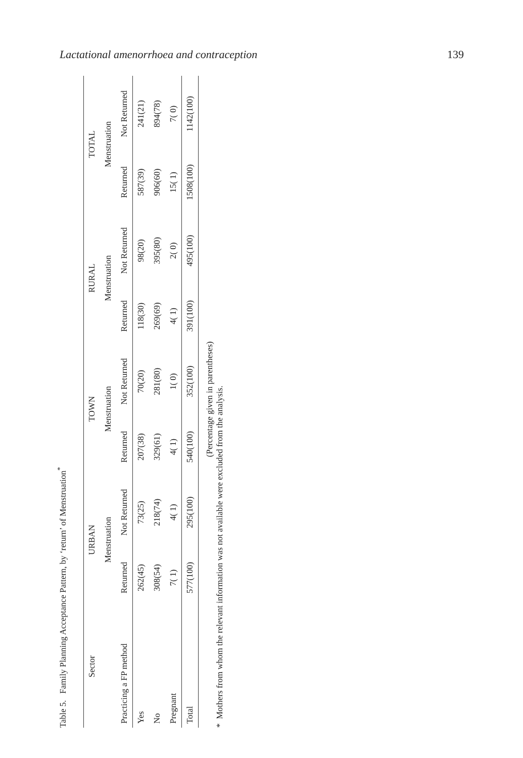Lactational amenorrhoea and contraception 139
Table 5. Family Planning Acceptance Pattern, by ‘return’ of Menstruation<sup>*</sup>
| Sector | URBAN | | TOWN | | RURAL | | TOTAL | |
| --- | --- | --- | --- | --- | --- | --- | --- | --- |
| | Menstruation | | Menstruation | | Menstruation | | Menstruation | |
| Practicing a FP method | Returned | Not Returned | Returned | Not Returned | Returned | Not Returned | Returned | Not Returned |
| Yes | 262(45) | 73(25) | 207(38) | 70(20) | 118(30) | 98(20) | 587(39) | 241(21) |
| No | 308(54) | 218(74) | 329(61) | 281(80) | 269(69) | 395(80) | 906(60) | 894(78) |
| Pregnant | 7( 1) | 4( 1) | 4( 1) | 1( 0) | 4( 1) | 2( 0) | 15( 1) | 7( 0) |
| Total | 577(100) | 295(100) | 540(100) | 352(100) | 391(100) | 495(100) | 1508(100) | 1142(100) |
(Percentage given in parentheses)
* Mothers from whom the relevant information was not available were excluded from the analysis.